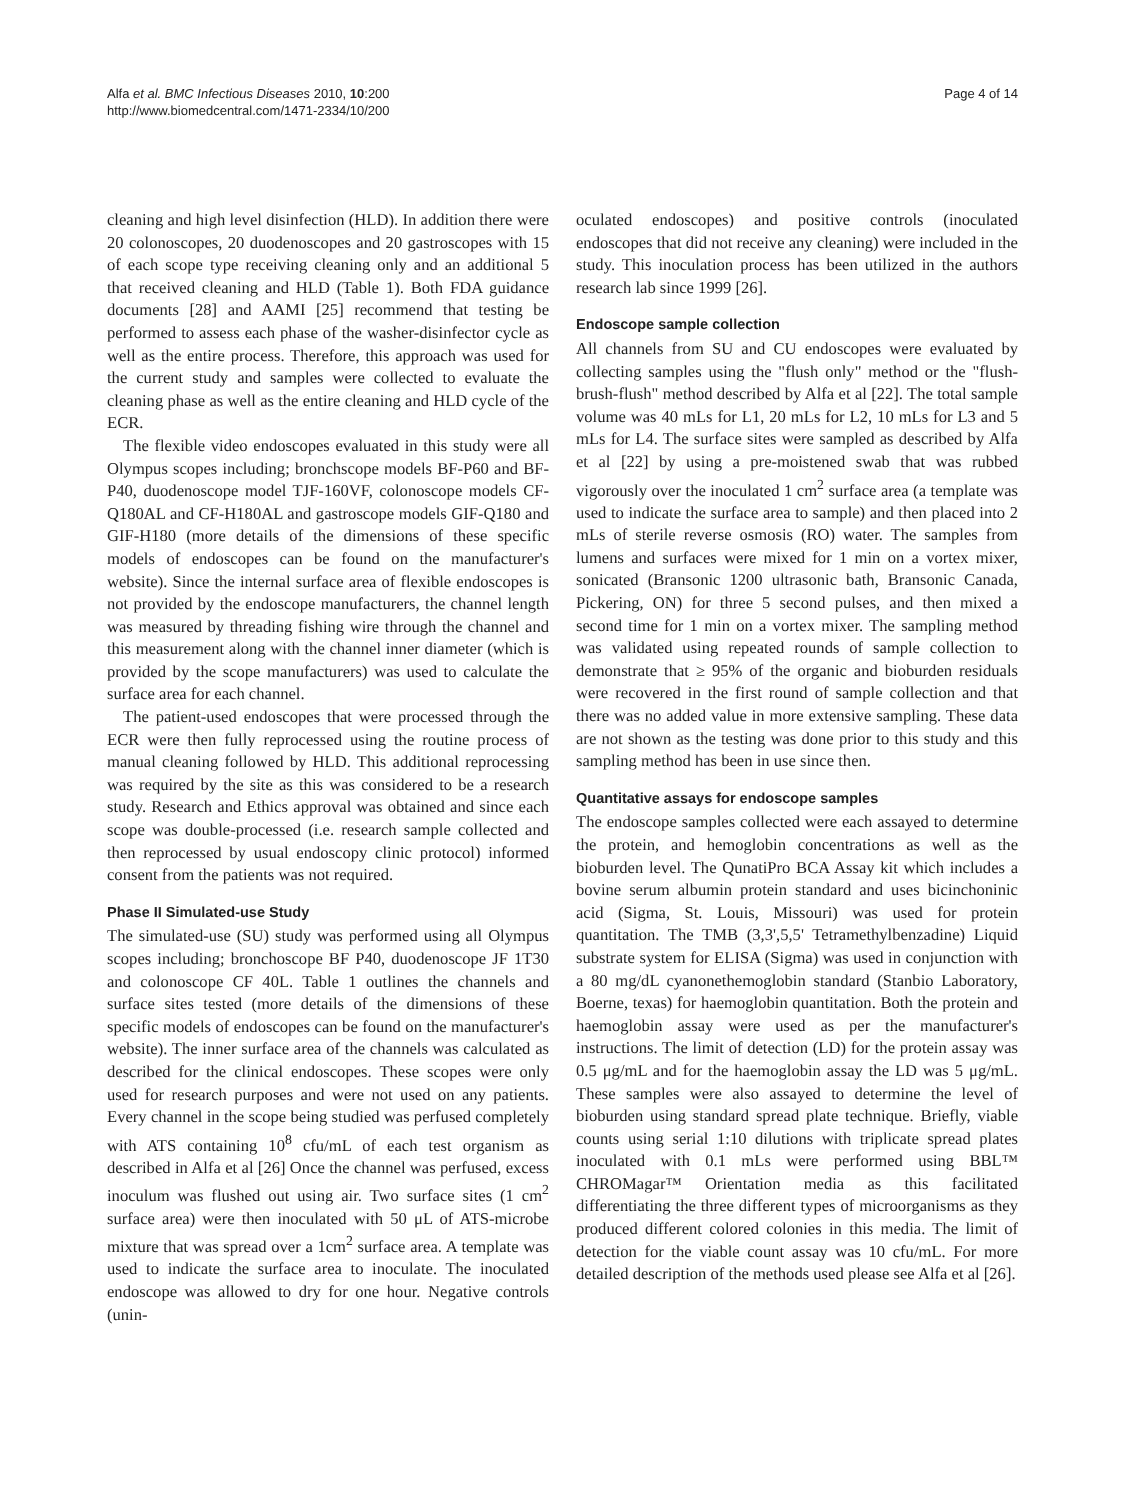Alfa et al. BMC Infectious Diseases 2010, 10:200
http://www.biomedcentral.com/1471-2334/10/200
Page 4 of 14
cleaning and high level disinfection (HLD). In addition there were 20 colonoscopes, 20 duodenoscopes and 20 gastroscopes with 15 of each scope type receiving cleaning only and an additional 5 that received cleaning and HLD (Table 1). Both FDA guidance documents [28] and AAMI [25] recommend that testing be performed to assess each phase of the washer-disinfector cycle as well as the entire process. Therefore, this approach was used for the current study and samples were collected to evaluate the cleaning phase as well as the entire cleaning and HLD cycle of the ECR.
The flexible video endoscopes evaluated in this study were all Olympus scopes including; bronchscope models BF-P60 and BF-P40, duodenoscope model TJF-160VF, colonoscope models CF-Q180AL and CF-H180AL and gastroscope models GIF-Q180 and GIF-H180 (more details of the dimensions of these specific models of endoscopes can be found on the manufacturer's website). Since the internal surface area of flexible endoscopes is not provided by the endoscope manufacturers, the channel length was measured by threading fishing wire through the channel and this measurement along with the channel inner diameter (which is provided by the scope manufacturers) was used to calculate the surface area for each channel.
The patient-used endoscopes that were processed through the ECR were then fully reprocessed using the routine process of manual cleaning followed by HLD. This additional reprocessing was required by the site as this was considered to be a research study. Research and Ethics approval was obtained and since each scope was double-processed (i.e. research sample collected and then reprocessed by usual endoscopy clinic protocol) informed consent from the patients was not required.
Phase II Simulated-use Study
The simulated-use (SU) study was performed using all Olympus scopes including; bronchoscope BF P40, duodenoscope JF 1T30 and colonoscope CF 40L. Table 1 outlines the channels and surface sites tested (more details of the dimensions of these specific models of endoscopes can be found on the manufacturer's website). The inner surface area of the channels was calculated as described for the clinical endoscopes. These scopes were only used for research purposes and were not used on any patients. Every channel in the scope being studied was perfused completely with ATS containing 10<sup>8</sup> cfu/mL of each test organism as described in Alfa et al [26] Once the channel was perfused, excess inoculum was flushed out using air. Two surface sites (1 cm<sup>2</sup> surface area) were then inoculated with 50 μL of ATS-microbe mixture that was spread over a 1cm<sup>2</sup> surface area. A template was used to indicate the surface area to inoculate. The inoculated endoscope was allowed to dry for one hour. Negative controls (unin-
oculated endoscopes) and positive controls (inoculated endoscopes that did not receive any cleaning) were included in the study. This inoculation process has been utilized in the authors research lab since 1999 [26].
Endoscope sample collection
All channels from SU and CU endoscopes were evaluated by collecting samples using the "flush only" method or the "flush-brush-flush" method described by Alfa et al [22]. The total sample volume was 40 mLs for L1, 20 mLs for L2, 10 mLs for L3 and 5 mLs for L4. The surface sites were sampled as described by Alfa et al [22] by using a pre-moistened swab that was rubbed vigorously over the inoculated 1 cm<sup>2</sup> surface area (a template was used to indicate the surface area to sample) and then placed into 2 mLs of sterile reverse osmosis (RO) water. The samples from lumens and surfaces were mixed for 1 min on a vortex mixer, sonicated (Bransonic 1200 ultrasonic bath, Bransonic Canada, Pickering, ON) for three 5 second pulses, and then mixed a second time for 1 min on a vortex mixer. The sampling method was validated using repeated rounds of sample collection to demonstrate that ≥ 95% of the organic and bioburden residuals were recovered in the first round of sample collection and that there was no added value in more extensive sampling. These data are not shown as the testing was done prior to this study and this sampling method has been in use since then.
Quantitative assays for endoscope samples
The endoscope samples collected were each assayed to determine the protein, and hemoglobin concentrations as well as the bioburden level. The QunatiPro BCA Assay kit which includes a bovine serum albumin protein standard and uses bicinchoninic acid (Sigma, St. Louis, Missouri) was used for protein quantitation. The TMB (3,3',5,5' Tetramethylbenzadine) Liquid substrate system for ELISA (Sigma) was used in conjunction with a 80 mg/dL cyanonethemoglobin standard (Stanbio Laboratory, Boerne, texas) for haemoglobin quantitation. Both the protein and haemoglobin assay were used as per the manufacturer's instructions. The limit of detection (LD) for the protein assay was 0.5 μg/mL and for the haemoglobin assay the LD was 5 μg/mL. These samples were also assayed to determine the level of bioburden using standard spread plate technique. Briefly, viable counts using serial 1:10 dilutions with triplicate spread plates inoculated with 0.1 mLs were performed using BBL™ CHROMagar™ Orientation media as this facilitated differentiating the three different types of microorganisms as they produced different colored colonies in this media. The limit of detection for the viable count assay was 10 cfu/mL. For more detailed description of the methods used please see Alfa et al [26].